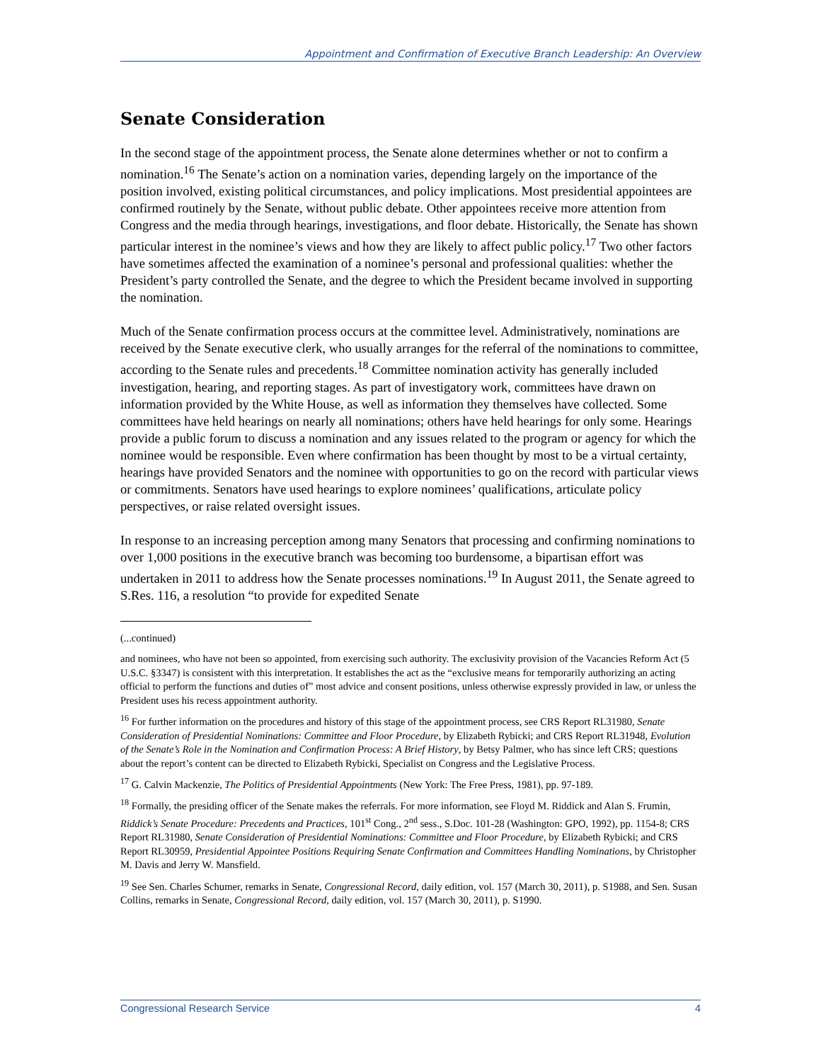Appointment and Confirmation of Executive Branch Leadership: An Overview
Senate Consideration
In the second stage of the appointment process, the Senate alone determines whether or not to confirm a nomination.<sup>16</sup> The Senate’s action on a nomination varies, depending largely on the importance of the position involved, existing political circumstances, and policy implications. Most presidential appointees are confirmed routinely by the Senate, without public debate. Other appointees receive more attention from Congress and the media through hearings, investigations, and floor debate. Historically, the Senate has shown particular interest in the nominee’s views and how they are likely to affect public policy.<sup>17</sup> Two other factors have sometimes affected the examination of a nominee’s personal and professional qualities: whether the President’s party controlled the Senate, and the degree to which the President became involved in supporting the nomination.
Much of the Senate confirmation process occurs at the committee level. Administratively, nominations are received by the Senate executive clerk, who usually arranges for the referral of the nominations to committee, according to the Senate rules and precedents.<sup>18</sup> Committee nomination activity has generally included investigation, hearing, and reporting stages. As part of investigatory work, committees have drawn on information provided by the White House, as well as information they themselves have collected. Some committees have held hearings on nearly all nominations; others have held hearings for only some. Hearings provide a public forum to discuss a nomination and any issues related to the program or agency for which the nominee would be responsible. Even where confirmation has been thought by most to be a virtual certainty, hearings have provided Senators and the nominee with opportunities to go on the record with particular views or commitments. Senators have used hearings to explore nominees’ qualifications, articulate policy perspectives, or raise related oversight issues.
In response to an increasing perception among many Senators that processing and confirming nominations to over 1,000 positions in the executive branch was becoming too burdensome, a bipartisan effort was undertaken in 2011 to address how the Senate processes nominations.<sup>19</sup> In August 2011, the Senate agreed to S.Res. 116, a resolution “to provide for expedited Senate
(...continued)
and nominees, who have not been so appointed, from exercising such authority. The exclusivity provision of the Vacancies Reform Act (5 U.S.C. §3347) is consistent with this interpretation. It establishes the act as the “exclusive means for temporarily authorizing an acting official to perform the functions and duties of” most advice and consent positions, unless otherwise expressly provided in law, or unless the President uses his recess appointment authority.
<sup>16</sup> For further information on the procedures and history of this stage of the appointment process, see CRS Report RL31980, Senate Consideration of Presidential Nominations: Committee and Floor Procedure, by Elizabeth Rybicki; and CRS Report RL31948, Evolution of the Senate’s Role in the Nomination and Confirmation Process: A Brief History, by Betsy Palmer, who has since left CRS; questions about the report’s content can be directed to Elizabeth Rybicki, Specialist on Congress and the Legislative Process.
<sup>17</sup> G. Calvin Mackenzie, The Politics of Presidential Appointments (New York: The Free Press, 1981), pp. 97-189.
<sup>18</sup> Formally, the presiding officer of the Senate makes the referrals. For more information, see Floyd M. Riddick and Alan S. Frumin, Riddick’s Senate Procedure: Precedents and Practices, 101<sup>st</sup> Cong., 2<sup>nd</sup> sess., S.Doc. 101-28 (Washington: GPO, 1992), pp. 1154-8; CRS Report RL31980, Senate Consideration of Presidential Nominations: Committee and Floor Procedure, by Elizabeth Rybicki; and CRS Report RL30959, Presidential Appointee Positions Requiring Senate Confirmation and Committees Handling Nominations, by Christopher M. Davis and Jerry W. Mansfield.
<sup>19</sup> See Sen. Charles Schumer, remarks in Senate, Congressional Record, daily edition, vol. 157 (March 30, 2011), p. S1988, and Sen. Susan Collins, remarks in Senate, Congressional Record, daily edition, vol. 157 (March 30, 2011), p. S1990.
Congressional Research Service 4